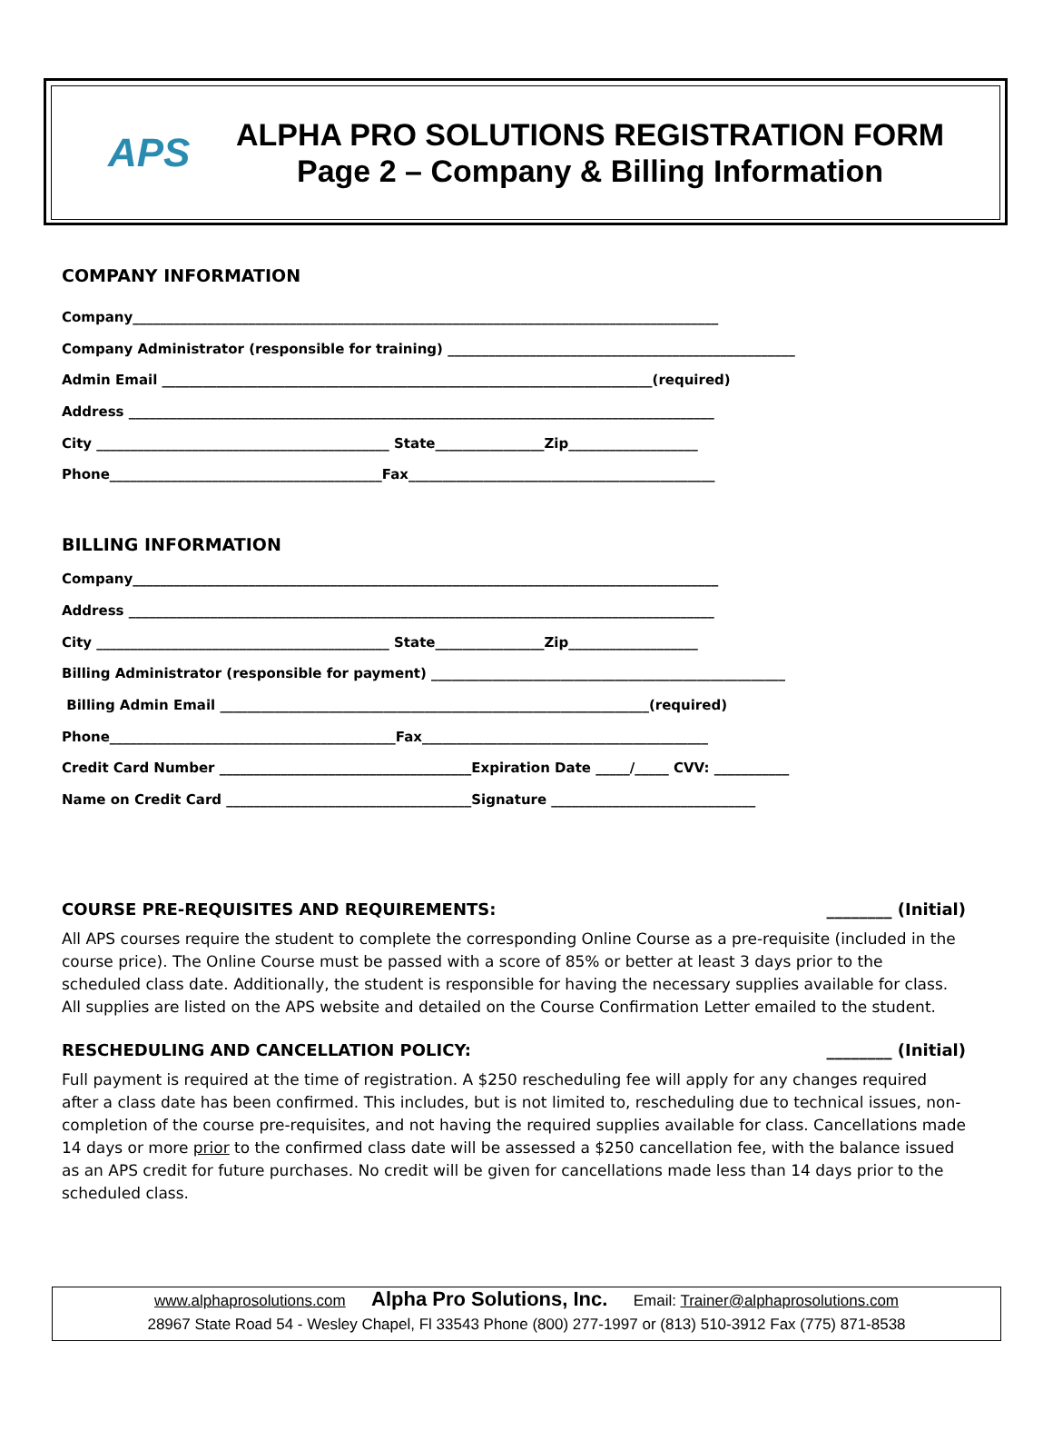APS
ALPHA PRO SOLUTIONS REGISTRATION FORM
Page 2 – Company & Billing Information
COMPANY INFORMATION
Company______________________________________________________________________________________
Company Administrator (responsible for training) ___________________________________________________
Admin Email ________________________________________________________________________(required)
Address ______________________________________________________________________________________
City ___________________________________________ State________________Zip___________________
Phone________________________________________Fax_____________________________________________
BILLING INFORMATION
Company______________________________________________________________________________________
Address ______________________________________________________________________________________
City ___________________________________________ State________________Zip___________________
Billing Administrator (responsible for payment) ____________________________________________________
Billing Admin Email _______________________________________________________________(required)
Phone__________________________________________Fax__________________________________________
Credit Card Number _____________________________________Expiration Date _____/_____ CVV: ___________
Name on Credit Card ____________________________________Signature ______________________________
COURSE PRE-REQUISITES AND REQUIREMENTS: ________ (Initial)
All APS courses require the student to complete the corresponding Online Course as a pre-requisite (included in the course price). The Online Course must be passed with a score of 85% or better at least 3 days prior to the scheduled class date. Additionally, the student is responsible for having the necessary supplies available for class. All supplies are listed on the APS website and detailed on the Course Confirmation Letter emailed to the student.
RESCHEDULING AND CANCELLATION POLICY: ________ (Initial)
Full payment is required at the time of registration. A $250 rescheduling fee will apply for any changes required after a class date has been confirmed. This includes, but is not limited to, rescheduling due to technical issues, non-completion of the course pre-requisites, and not having the required supplies available for class. Cancellations made 14 days or more prior to the confirmed class date will be assessed a $250 cancellation fee, with the balance issued as an APS credit for future purchases. No credit will be given for cancellations made less than 14 days prior to the scheduled class.
www.alphaprosolutions.com Alpha Pro Solutions, Inc. Email: Trainer@alphaprosolutions.com
28967 State Road 54 - Wesley Chapel, Fl 33543 Phone (800) 277-1997 or (813) 510-3912 Fax (775) 871-8538